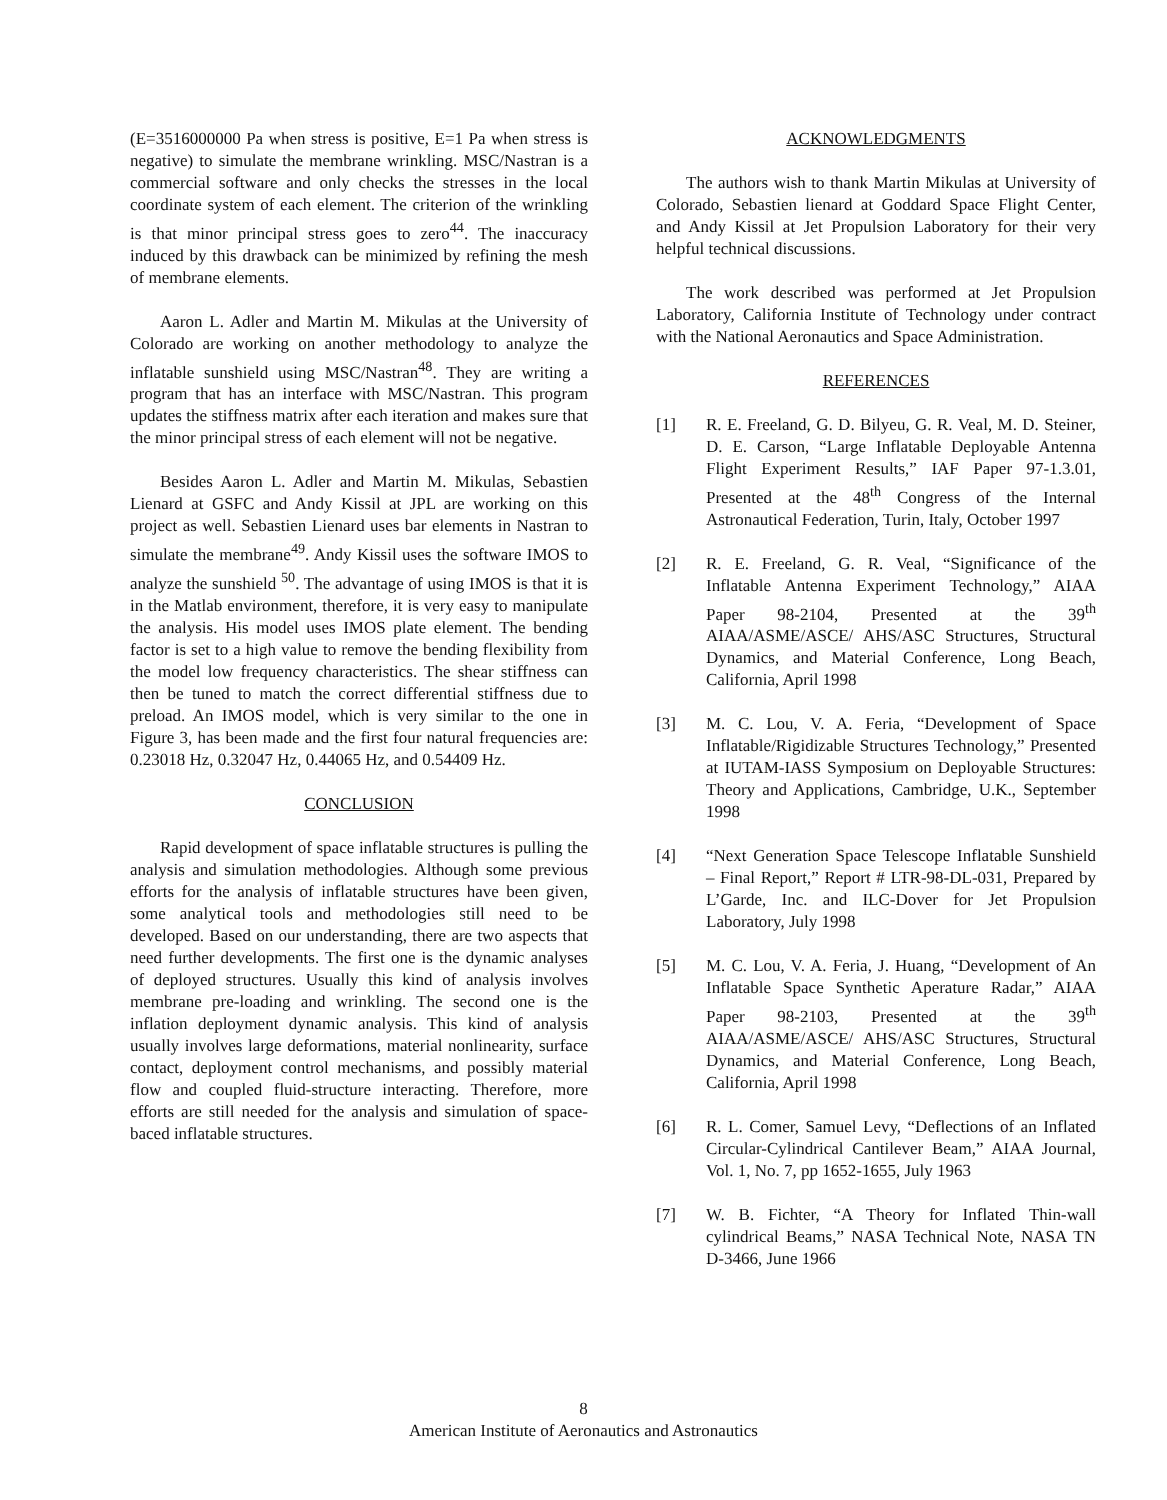(E=3516000000 Pa when stress is positive, E=1 Pa when stress is negative) to simulate the membrane wrinkling. MSC/Nastran is a commercial software and only checks the stresses in the local coordinate system of each element. The criterion of the wrinkling is that minor principal stress goes to zero<sup>44</sup>. The inaccuracy induced by this drawback can be minimized by refining the mesh of membrane elements.
Aaron L. Adler and Martin M. Mikulas at the University of Colorado are working on another methodology to analyze the inflatable sunshield using MSC/Nastran<sup>48</sup>. They are writing a program that has an interface with MSC/Nastran. This program updates the stiffness matrix after each iteration and makes sure that the minor principal stress of each element will not be negative.
Besides Aaron L. Adler and Martin M. Mikulas, Sebastien Lienard at GSFC and Andy Kissil at JPL are working on this project as well. Sebastien Lienard uses bar elements in Nastran to simulate the membrane<sup>49</sup>. Andy Kissil uses the software IMOS to analyze the sunshield <sup>50</sup>. The advantage of using IMOS is that it is in the Matlab environment, therefore, it is very easy to manipulate the analysis. His model uses IMOS plate element. The bending factor is set to a high value to remove the bending flexibility from the model low frequency characteristics. The shear stiffness can then be tuned to match the correct differential stiffness due to preload. An IMOS model, which is very similar to the one in Figure 3, has been made and the first four natural frequencies are: 0.23018 Hz, 0.32047 Hz, 0.44065 Hz, and 0.54409 Hz.
CONCLUSION
Rapid development of space inflatable structures is pulling the analysis and simulation methodologies. Although some previous efforts for the analysis of inflatable structures have been given, some analytical tools and methodologies still need to be developed. Based on our understanding, there are two aspects that need further developments. The first one is the dynamic analyses of deployed structures. Usually this kind of analysis involves membrane pre-loading and wrinkling. The second one is the inflation deployment dynamic analysis. This kind of analysis usually involves large deformations, material nonlinearity, surface contact, deployment control mechanisms, and possibly material flow and coupled fluid-structure interacting. Therefore, more efforts are still needed for the analysis and simulation of space-baced inflatable structures.
ACKNOWLEDGMENTS
The authors wish to thank Martin Mikulas at University of Colorado, Sebastien lienard at Goddard Space Flight Center, and Andy Kissil at Jet Propulsion Laboratory for their very helpful technical discussions.
The work described was performed at Jet Propulsion Laboratory, California Institute of Technology under contract with the National Aeronautics and Space Administration.
REFERENCES
[1] R. E. Freeland, G. D. Bilyeu, G. R. Veal, M. D. Steiner, D. E. Carson, “Large Inflatable Deployable Antenna Flight Experiment Results,” IAF Paper 97-1.3.01, Presented at the 48<sup>th</sup> Congress of the Internal Astronautical Federation, Turin, Italy, October 1997
[2] R. E. Freeland, G. R. Veal, “Significance of the Inflatable Antenna Experiment Technology,” AIAA Paper 98-2104, Presented at the 39<sup>th</sup> AIAA/ASME/ASCE/ AHS/ASC Structures, Structural Dynamics, and Material Conference, Long Beach, California, April 1998
[3] M. C. Lou, V. A. Feria, “Development of Space Inflatable/Rigidizable Structures Technology,” Presented at IUTAM-IASS Symposium on Deployable Structures: Theory and Applications, Cambridge, U.K., September 1998
[4] “Next Generation Space Telescope Inflatable Sunshield – Final Report,” Report # LTR-98-DL-031, Prepared by L’Garde, Inc. and ILC-Dover for Jet Propulsion Laboratory, July 1998
[5] M. C. Lou, V. A. Feria, J. Huang, “Development of An Inflatable Space Synthetic Aperature Radar,” AIAA Paper 98-2103, Presented at the 39<sup>th</sup> AIAA/ASME/ASCE/ AHS/ASC Structures, Structural Dynamics, and Material Conference, Long Beach, California, April 1998
[6] R. L. Comer, Samuel Levy, “Deflections of an Inflated Circular-Cylindrical Cantilever Beam,” AIAA Journal, Vol. 1, No. 7, pp 1652-1655, July 1963
[7] W. B. Fichter, “A Theory for Inflated Thin-wall cylindrical Beams,” NASA Technical Note, NASA TN D-3466, June 1966
8
American Institute of Aeronautics and Astronautics